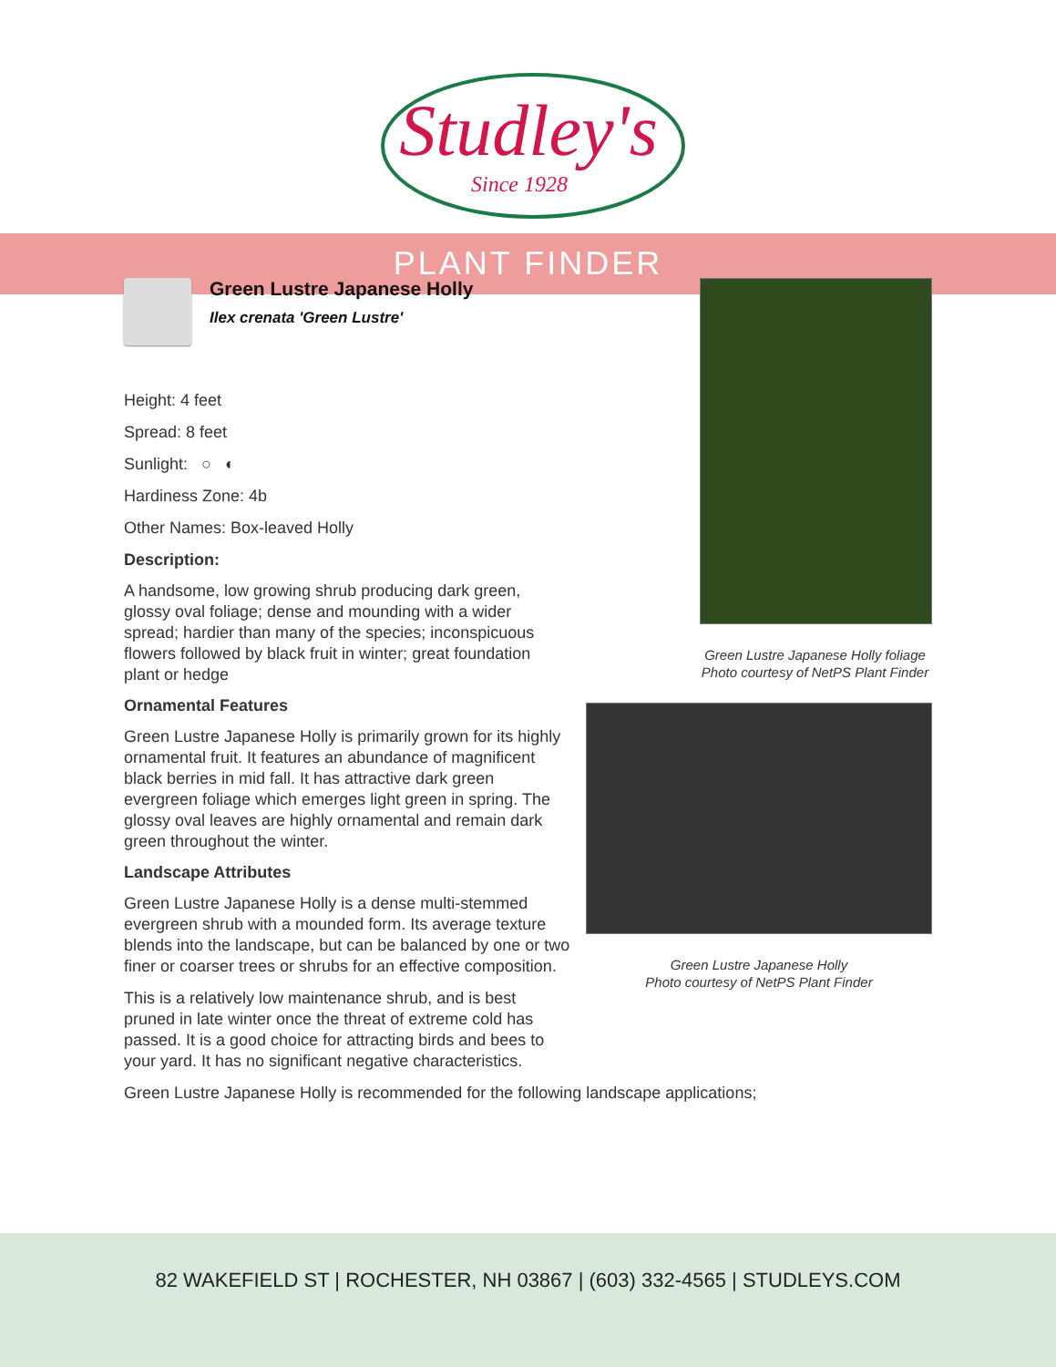Studley's
Since 1928
PLANT FINDER
Green Lustre Japanese Holly
Ilex crenata 'Green Lustre'
Height: 4 feet
Spread: 8 feet
Sunlight: ○ ◐
Hardiness Zone: 4b
Other Names: Box-leaved Holly
Description:
A handsome, low growing shrub producing dark green, glossy oval foliage; dense and mounding with a wider spread; hardier than many of the species; inconspicuous flowers followed by black fruit in winter; great foundation plant or hedge
Ornamental Features
Green Lustre Japanese Holly is primarily grown for its highly ornamental fruit. It features an abundance of magnificent black berries in mid fall. It has attractive dark green evergreen foliage which emerges light green in spring. The glossy oval leaves are highly ornamental and remain dark green throughout the winter.
Landscape Attributes
Green Lustre Japanese Holly is a dense multi-stemmed evergreen shrub with a mounded form. Its average texture blends into the landscape, but can be balanced by one or two finer or coarser trees or shrubs for an effective composition.
This is a relatively low maintenance shrub, and is best pruned in late winter once the threat of extreme cold has passed. It is a good choice for attracting birds and bees to your yard. It has no significant negative characteristics.
Green Lustre Japanese Holly is recommended for the following landscape applications;
Green Lustre Japanese Holly foliage
Photo courtesy of NetPS Plant Finder
Green Lustre Japanese Holly
Photo courtesy of NetPS Plant Finder
82 WAKEFIELD ST | ROCHESTER, NH 03867 | (603) 332-4565 | STUDLEYS.COM